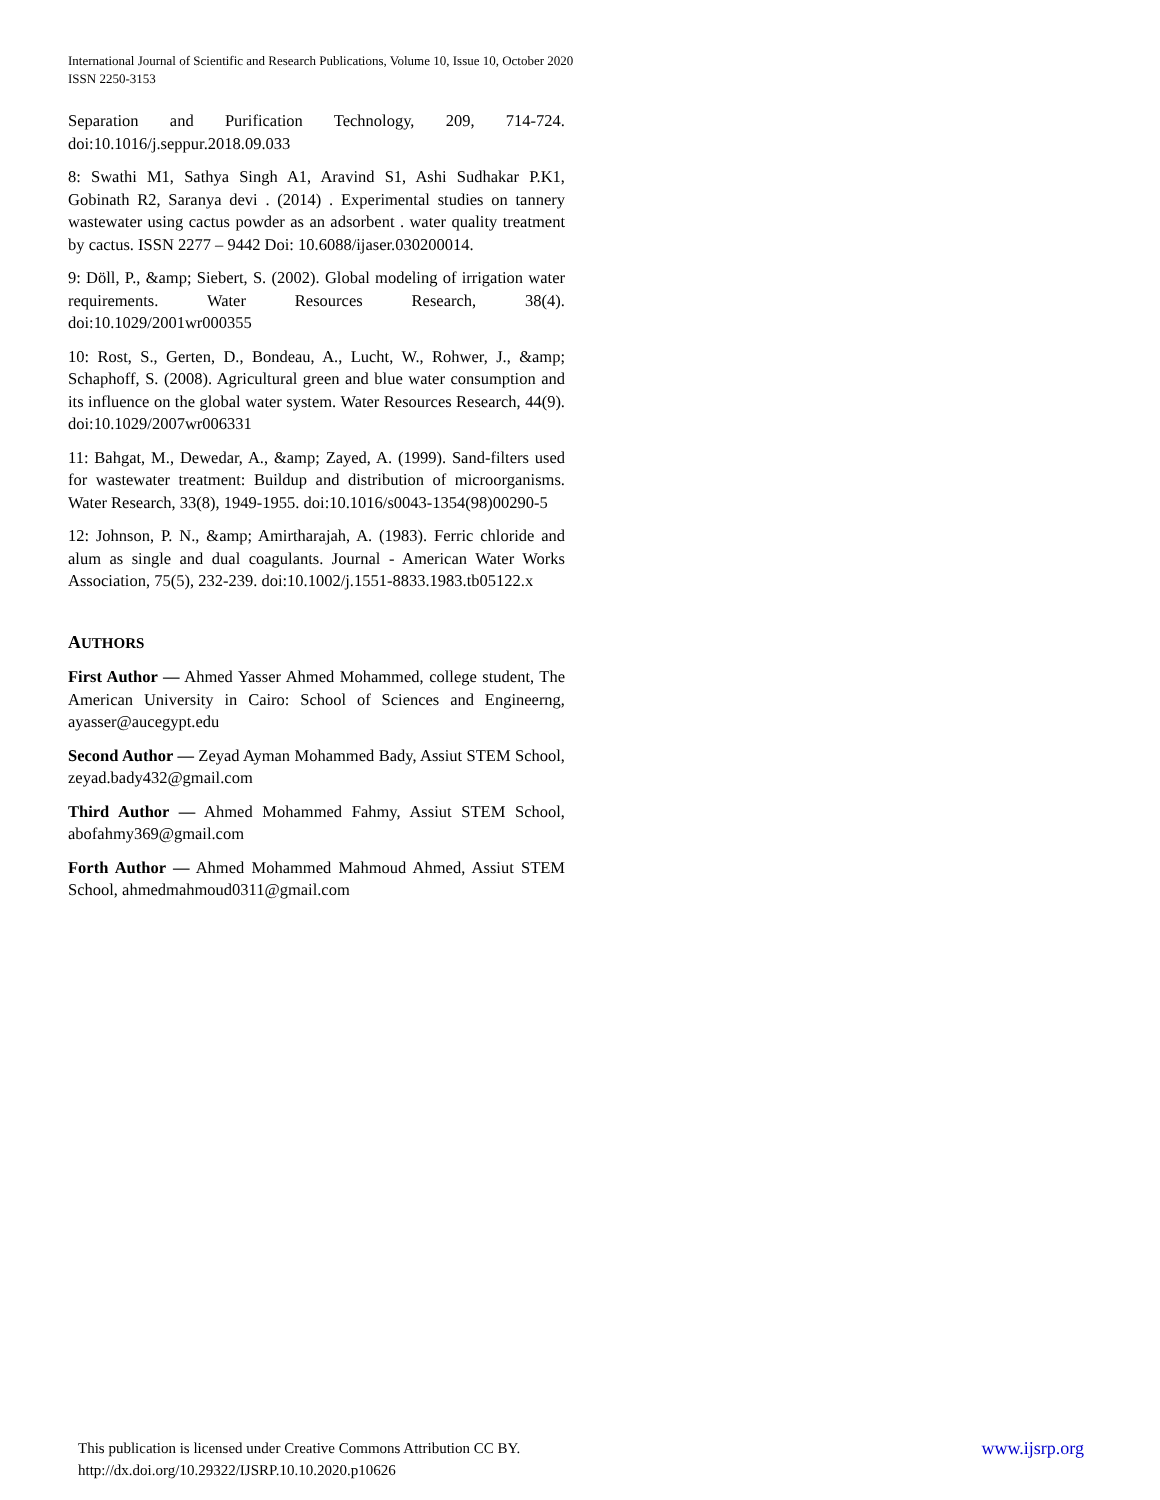International Journal of Scientific and Research Publications, Volume 10, Issue 10, October 2020
ISSN 2250-3153
Separation and Purification Technology, 209, 714-724. doi:10.1016/j.seppur.2018.09.033
8: Swathi M1, Sathya Singh A1, Aravind S1, Ashi Sudhakar P.K1, Gobinath R2, Saranya devi . (2014) . Experimental studies on tannery wastewater using cactus powder as an adsorbent . water quality treatment by cactus. ISSN 2277 – 9442 Doi: 10.6088/ijaser.030200014.
9: Döll, P., &amp; Siebert, S. (2002). Global modeling of irrigation water requirements. Water Resources Research, 38(4). doi:10.1029/2001wr000355
10: Rost, S., Gerten, D., Bondeau, A., Lucht, W., Rohwer, J., &amp; Schaphoff, S. (2008). Agricultural green and blue water consumption and its influence on the global water system. Water Resources Research, 44(9). doi:10.1029/2007wr006331
11: Bahgat, M., Dewedar, A., &amp; Zayed, A. (1999). Sand-filters used for wastewater treatment: Buildup and distribution of microorganisms. Water Research, 33(8), 1949-1955. doi:10.1016/s0043-1354(98)00290-5
12: Johnson, P. N., &amp; Amirtharajah, A. (1983). Ferric chloride and alum as single and dual coagulants. Journal - American Water Works Association, 75(5), 232-239. doi:10.1002/j.1551-8833.1983.tb05122.x
AUTHORS
First Author — Ahmed Yasser Ahmed Mohammed, college student, The American University in Cairo: School of Sciences and Engineerng, ayasser@aucegypt.edu
Second Author — Zeyad Ayman Mohammed Bady, Assiut STEM School, zeyad.bady432@gmail.com
Third Author — Ahmed Mohammed Fahmy, Assiut STEM School, abofahmy369@gmail.com
Forth Author — Ahmed Mohammed Mahmoud Ahmed, Assiut STEM School, ahmedmahmoud0311@gmail.com
www.ijsrp.org This publication is licensed under Creative Commons Attribution CC BY.
http://dx.doi.org/10.29322/IJSRP.10.10.2020.p10626